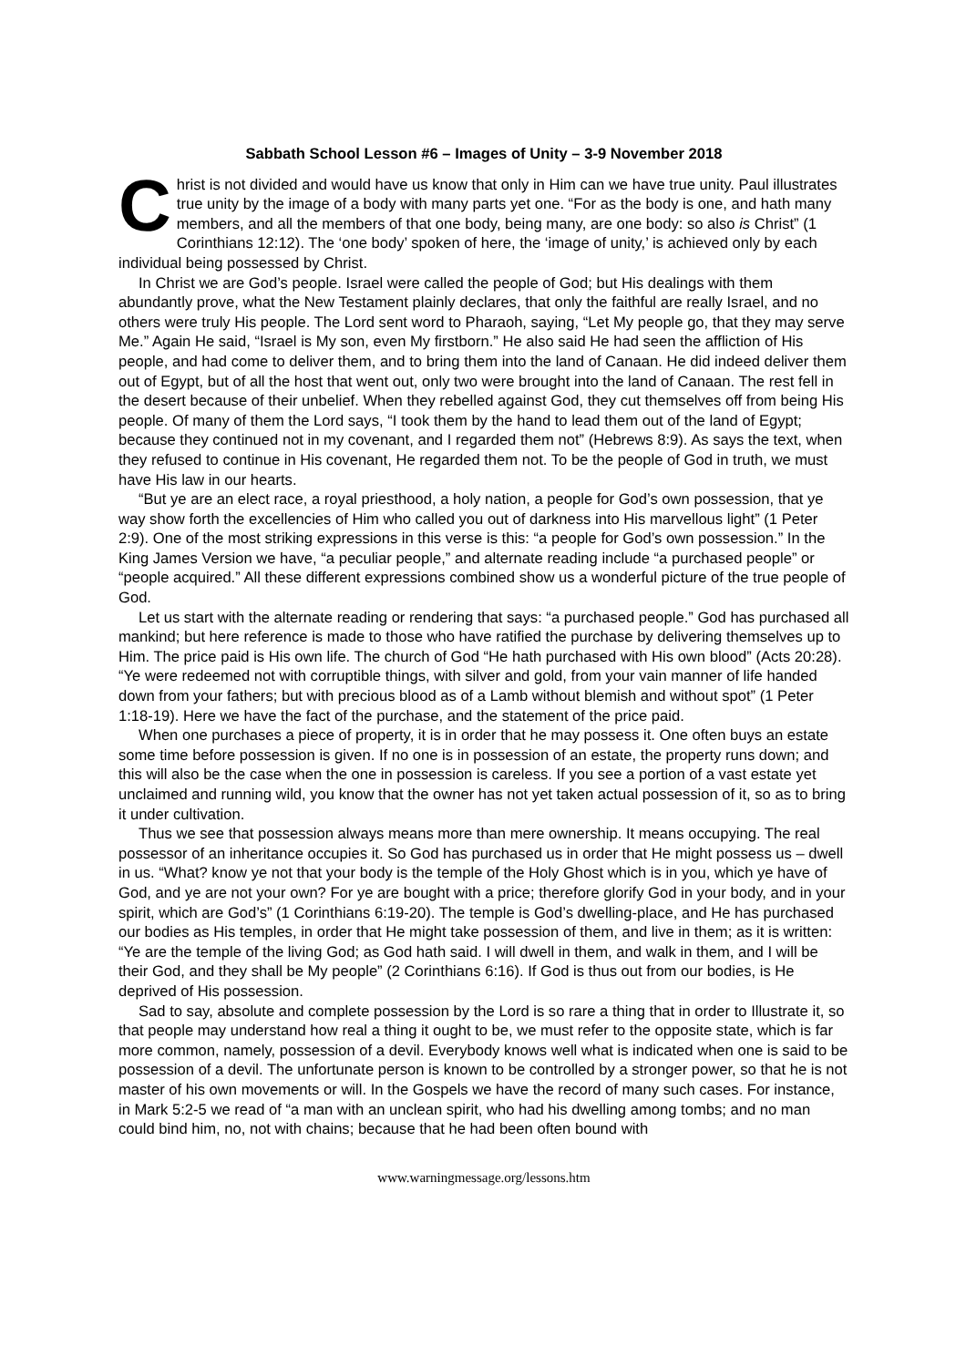Sabbath School Lesson #6 – Images of Unity – 3-9 November 2018
Christ is not divided and would have us know that only in Him can we have true unity. Paul illustrates true unity by the image of a body with many parts yet one. “For as the body is one, and hath many members, and all the members of that one body, being many, are one body: so also is Christ” (1 Corinthians 12:12). The ‘one body’ spoken of here, the ‘image of unity,’ is achieved only by each individual being possessed by Christ.
In Christ we are God’s people. Israel were called the people of God; but His dealings with them abundantly prove, what the New Testament plainly declares, that only the faithful are really Israel, and no others were truly His people. The Lord sent word to Pharaoh, saying, “Let My people go, that they may serve Me.” Again He said, “Israel is My son, even My firstborn.” He also said He had seen the affliction of His people, and had come to deliver them, and to bring them into the land of Canaan. He did indeed deliver them out of Egypt, but of all the host that went out, only two were brought into the land of Canaan. The rest fell in the desert because of their unbelief. When they rebelled against God, they cut themselves off from being His people. Of many of them the Lord says, “I took them by the hand to lead them out of the land of Egypt; because they continued not in my covenant, and I regarded them not” (Hebrews 8:9). As says the text, when they refused to continue in His covenant, He regarded them not. To be the people of God in truth, we must have His law in our hearts.
“But ye are an elect race, a royal priesthood, a holy nation, a people for God’s own possession, that ye way show forth the excellencies of Him who called you out of darkness into His marvellous light” (1 Peter 2:9). One of the most striking expressions in this verse is this: “a people for God’s own possession.” In the King James Version we have, “a peculiar people,” and alternate reading include “a purchased people” or “people acquired.” All these different expressions combined show us a wonderful picture of the true people of God.
Let us start with the alternate reading or rendering that says: “a purchased people.” God has purchased all mankind; but here reference is made to those who have ratified the purchase by delivering themselves up to Him. The price paid is His own life. The church of God “He hath purchased with His own blood” (Acts 20:28). “Ye were redeemed not with corruptible things, with silver and gold, from your vain manner of life handed down from your fathers; but with precious blood as of a Lamb without blemish and without spot” (1 Peter 1:18-19). Here we have the fact of the purchase, and the statement of the price paid.
When one purchases a piece of property, it is in order that he may possess it. One often buys an estate some time before possession is given. If no one is in possession of an estate, the property runs down; and this will also be the case when the one in possession is careless. If you see a portion of a vast estate yet unclaimed and running wild, you know that the owner has not yet taken actual possession of it, so as to bring it under cultivation.
Thus we see that possession always means more than mere ownership. It means occupying. The real possessor of an inheritance occupies it. So God has purchased us in order that He might possess us – dwell in us. “What? know ye not that your body is the temple of the Holy Ghost which is in you, which ye have of God, and ye are not your own? For ye are bought with a price; therefore glorify God in your body, and in your spirit, which are God’s” (1 Corinthians 6:19-20). The temple is God’s dwelling-place, and He has purchased our bodies as His temples, in order that He might take possession of them, and live in them; as it is written: “Ye are the temple of the living God; as God hath said. I will dwell in them, and walk in them, and I will be their God, and they shall be My people” (2 Corinthians 6:16). If God is thus out from our bodies, is He deprived of His possession.
Sad to say, absolute and complete possession by the Lord is so rare a thing that in order to Illustrate it, so that people may understand how real a thing it ought to be, we must refer to the opposite state, which is far more common, namely, possession of a devil. Everybody knows well what is indicated when one is said to be possession of a devil. The unfortunate person is known to be controlled by a stronger power, so that he is not master of his own movements or will. In the Gospels we have the record of many such cases. For instance, in Mark 5:2-5 we read of “a man with an unclean spirit, who had his dwelling among tombs; and no man could bind him, no, not with chains; because that he had been often bound with
www.warningmessage.org/lessons.htm